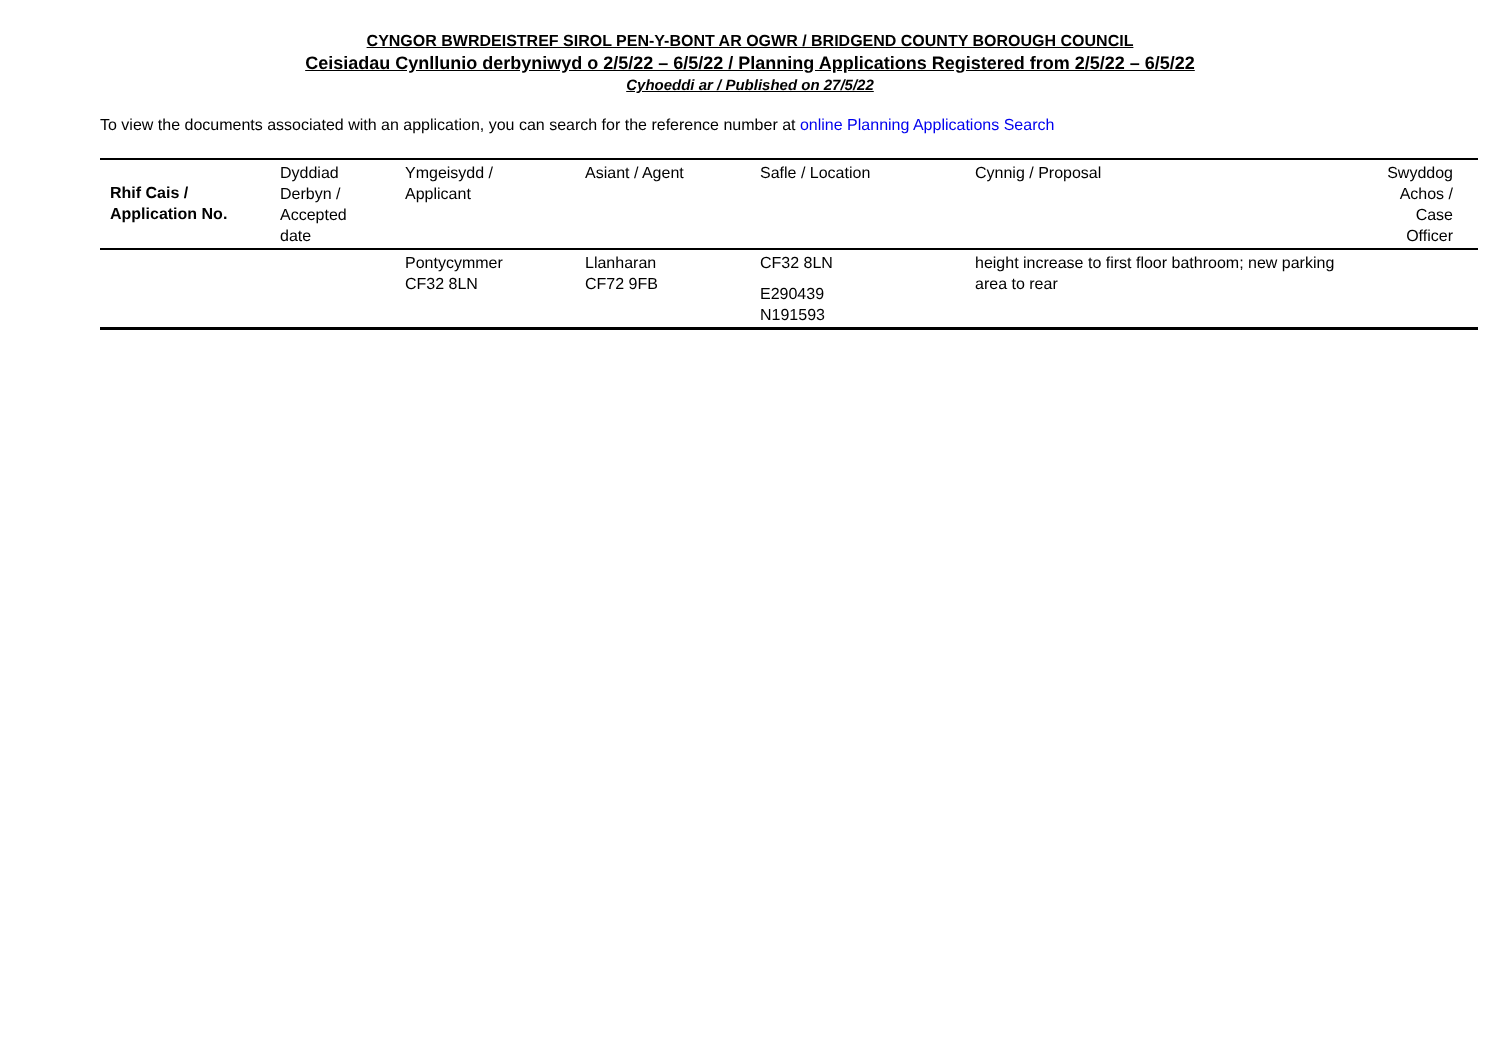CYNGOR BWRDEISTREF SIROL PEN-Y-BONT AR OGWR / BRIDGEND COUNTY BOROUGH COUNCIL
Ceisiadau Cynllunio derbyniwyd o 2/5/22 – 6/5/22 / Planning Applications Registered from 2/5/22 – 6/5/22
Cyhoeddi ar / Published on 27/5/22
To view the documents associated with an application, you can search for the reference number at online Planning Applications Search
| Rhif Cais / Application No. | Dyddiad Derbyn / Accepted date | Ymgeisydd / Applicant | Asiant / Agent | Safle / Location | Cynnig / Proposal | Swyddog Achos / Case Officer |
| --- | --- | --- | --- | --- | --- | --- |
| | | Pontycymmer CF32 8LN | Llanharan CF72 9FB | CF32 8LN E290439 N191593 | height increase to first floor bathroom; new parking area to rear | |